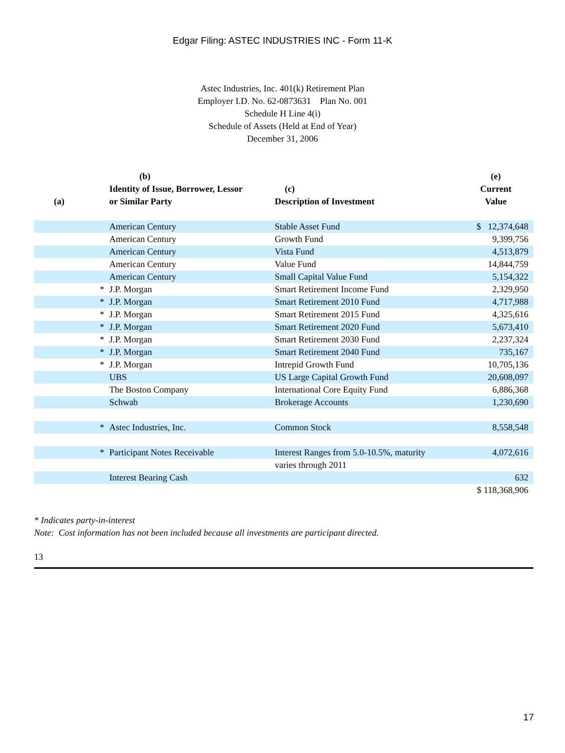Edgar Filing: ASTEC INDUSTRIES INC - Form 11-K
Astec Industries, Inc. 401(k) Retirement Plan
Employer I.D. No. 62-0873631 Plan No. 001
Schedule H Line 4(i)
Schedule of Assets (Held at End of Year)
December 31, 2006
| (a) | | (b) Identity of Issue, Borrower, Lessor or Similar Party | (c) Description of Investment | (e) Current Value |
| --- | --- | --- | --- | --- |
| | | American Century | Stable Asset Fund | $ 12,374,648 |
| | | American Century | Growth Fund | 9,399,756 |
| | | American Century | Vista Fund | 4,513,879 |
| | | American Century | Value Fund | 14,844,759 |
| | | American Century | Small Capital Value Fund | 5,154,322 |
| | * | J.P. Morgan | Smart Retirement Income Fund | 2,329,950 |
| | * | J.P. Morgan | Smart Retirement 2010 Fund | 4,717,988 |
| | * | J.P. Morgan | Smart Retirement 2015 Fund | 4,325,616 |
| | * | J.P. Morgan | Smart Retirement 2020 Fund | 5,673,410 |
| | * | J.P. Morgan | Smart Retirement 2030 Fund | 2,237,324 |
| | * | J.P. Morgan | Smart Retirement 2040 Fund | 735,167 |
| | * | J.P. Morgan | Intrepid Growth Fund | 10,705,136 |
| | | UBS | US Large Capital Growth Fund | 20,608,097 |
| | | The Boston Company | International Core Equity Fund | 6,886,368 |
| | | Schwab | Brokerage Accounts | 1,230,690 |
| | * | Astec Industries, Inc. | Common Stock | 8,558,548 |
| | * | Participant Notes Receivable | Interest Ranges from 5.0-10.5%, maturity | 4,072,616 |
| | | | varies through 2011 | |
| | | Interest Bearing Cash | | 632 |
| | | | | $ 118,368,906 |
* Indicates party-in-interest
Note: Cost information has not been included because all investments are participant directed.
13
17